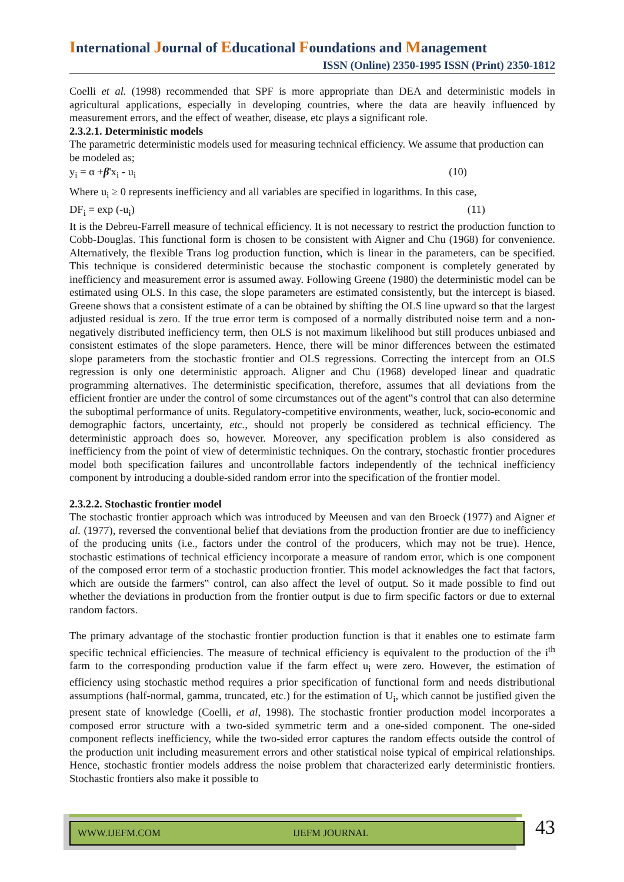International Journal of Educational Foundations and Management
ISSN (Online) 2350-1995 ISSN (Print) 2350-1812
Coelli et al. (1998) recommended that SPF is more appropriate than DEA and deterministic models in agricultural applications, especially in developing countries, where the data are heavily influenced by measurement errors, and the effect of weather, disease, etc plays a significant role.
2.3.2.1. Deterministic models
The parametric deterministic models used for measuring technical efficiency. We assume that production can be modeled as;
y<sub>i</sub> = α +β'x<sub>i</sub> - u<sub>i</sub> (10)
Where u<sub>i</sub> ≥ 0 represents inefficiency and all variables are specified in logarithms. In this case,
DF<sub>i</sub> = exp (-u<sub>i</sub>) (11)
It is the Debreu-Farrell measure of technical efficiency. It is not necessary to restrict the production function to Cobb-Douglas. This functional form is chosen to be consistent with Aigner and Chu (1968) for convenience. Alternatively, the flexible Trans log production function, which is linear in the parameters, can be specified. This technique is considered deterministic because the stochastic component is completely generated by inefficiency and measurement error is assumed away. Following Greene (1980) the deterministic model can be estimated using OLS. In this case, the slope parameters are estimated consistently, but the intercept is biased. Greene shows that a consistent estimate of a can be obtained by shifting the OLS line upward so that the largest adjusted residual is zero. If the true error term is composed of a normally distributed noise term and a non-negatively distributed inefficiency term, then OLS is not maximum likelihood but still produces unbiased and consistent estimates of the slope parameters. Hence, there will be minor differences between the estimated slope parameters from the stochastic frontier and OLS regressions. Correcting the intercept from an OLS regression is only one deterministic approach. Aligner and Chu (1968) developed linear and quadratic programming alternatives. The deterministic specification, therefore, assumes that all deviations from the efficient frontier are under the control of some circumstances out of the agent‟s control that can also determine the suboptimal performance of units. Regulatory-competitive environments, weather, luck, socio-economic and demographic factors, uncertainty, etc., should not properly be considered as technical efficiency. The deterministic approach does so, however. Moreover, any specification problem is also considered as inefficiency from the point of view of deterministic techniques. On the contrary, stochastic frontier procedures model both specification failures and uncontrollable factors independently of the technical inefficiency component by introducing a double-sided random error into the specification of the frontier model.
2.3.2.2. Stochastic frontier model
The stochastic frontier approach which was introduced by Meeusen and van den Broeck (1977) and Aigner et al. (1977), reversed the conventional belief that deviations from the production frontier are due to inefficiency of the producing units (i.e., factors under the control of the producers, which may not be true). Hence, stochastic estimations of technical efficiency incorporate a measure of random error, which is one component of the composed error term of a stochastic production frontier. This model acknowledges the fact that factors, which are outside the farmers‟ control, can also affect the level of output. So it made possible to find out whether the deviations in production from the frontier output is due to firm specific factors or due to external random factors.
The primary advantage of the stochastic frontier production function is that it enables one to estimate farm specific technical efficiencies. The measure of technical efficiency is equivalent to the production of the i<sup>th</sup> farm to the corresponding production value if the farm effect u<sub>i</sub> were zero. However, the estimation of efficiency using stochastic method requires a prior specification of functional form and needs distributional assumptions (half-normal, gamma, truncated, etc.) for the estimation of U<sub>i</sub>, which cannot be justified given the present state of knowledge (Coelli, et al, 1998). The stochastic frontier production model incorporates a composed error structure with a two-sided symmetric term and a one-sided component. The one-sided component reflects inefficiency, while the two-sided error captures the random effects outside the control of the production unit including measurement errors and other statistical noise typical of empirical relationships. Hence, stochastic frontier models address the noise problem that characterized early deterministic frontiers. Stochastic frontiers also make it possible to
WWW.IJEFM.COM IJEFM JOURNAL 43